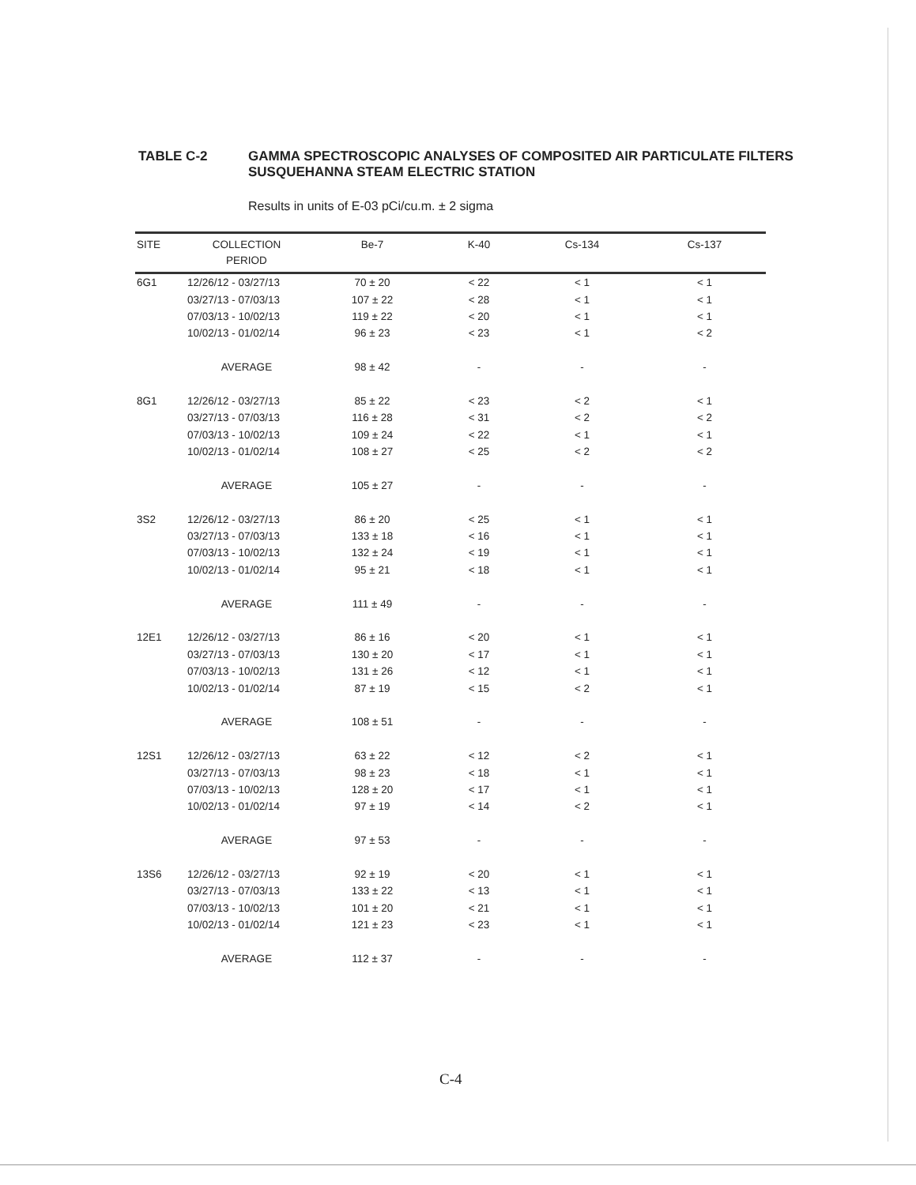TABLE C-2 GAMMA SPECTROSCOPIC ANALYSES OF COMPOSITED AIR PARTICULATE FILTERS
SUSQUEHANNA STEAM ELECTRIC STATION
Results in units of E-03 pCi/cu.m. ± 2 sigma
| SITE | COLLECTION PERIOD | Be-7 | K-40 | Cs-134 | Cs-137 |
| --- | --- | --- | --- | --- | --- |
| 6G1 | 12/26/12 - 03/27/13 | 70 ± 20 | < 22 | < 1 | < 1 |
| | 03/27/13 - 07/03/13 | 107 ± 22 | < 28 | < 1 | < 1 |
| | 07/03/13 - 10/02/13 | 119 ± 22 | < 20 | < 1 | < 1 |
| | 10/02/13 - 01/02/14 | 96 ± 23 | < 23 | < 1 | < 2 |
| | AVERAGE | 98 ± 42 | - | - | - |
| 8G1 | 12/26/12 - 03/27/13 | 85 ± 22 | < 23 | < 2 | < 1 |
| | 03/27/13 - 07/03/13 | 116 ± 28 | < 31 | < 2 | < 2 |
| | 07/03/13 - 10/02/13 | 109 ± 24 | < 22 | < 1 | < 1 |
| | 10/02/13 - 01/02/14 | 108 ± 27 | < 25 | < 2 | < 2 |
| | AVERAGE | 105 ± 27 | - | - | - |
| 3S2 | 12/26/12 - 03/27/13 | 86 ± 20 | < 25 | < 1 | < 1 |
| | 03/27/13 - 07/03/13 | 133 ± 18 | < 16 | < 1 | < 1 |
| | 07/03/13 - 10/02/13 | 132 ± 24 | < 19 | < 1 | < 1 |
| | 10/02/13 - 01/02/14 | 95 ± 21 | < 18 | < 1 | < 1 |
| | AVERAGE | 111 ± 49 | - | - | - |
| 12E1 | 12/26/12 - 03/27/13 | 86 ± 16 | < 20 | < 1 | < 1 |
| | 03/27/13 - 07/03/13 | 130 ± 20 | < 17 | < 1 | < 1 |
| | 07/03/13 - 10/02/13 | 131 ± 26 | < 12 | < 1 | < 1 |
| | 10/02/13 - 01/02/14 | 87 ± 19 | < 15 | < 2 | < 1 |
| | AVERAGE | 108 ± 51 | - | - | - |
| 12S1 | 12/26/12 - 03/27/13 | 63 ± 22 | < 12 | < 2 | < 1 |
| | 03/27/13 - 07/03/13 | 98 ± 23 | < 18 | < 1 | < 1 |
| | 07/03/13 - 10/02/13 | 128 ± 20 | < 17 | < 1 | < 1 |
| | 10/02/13 - 01/02/14 | 97 ± 19 | < 14 | < 2 | < 1 |
| | AVERAGE | 97 ± 53 | - | - | - |
| 13S6 | 12/26/12 - 03/27/13 | 92 ± 19 | < 20 | < 1 | < 1 |
| | 03/27/13 - 07/03/13 | 133 ± 22 | < 13 | < 1 | < 1 |
| | 07/03/13 - 10/02/13 | 101 ± 20 | < 21 | < 1 | < 1 |
| | 10/02/13 - 01/02/14 | 121 ± 23 | < 23 | < 1 | < 1 |
| | AVERAGE | 112 ± 37 | - | - | - |
C-4